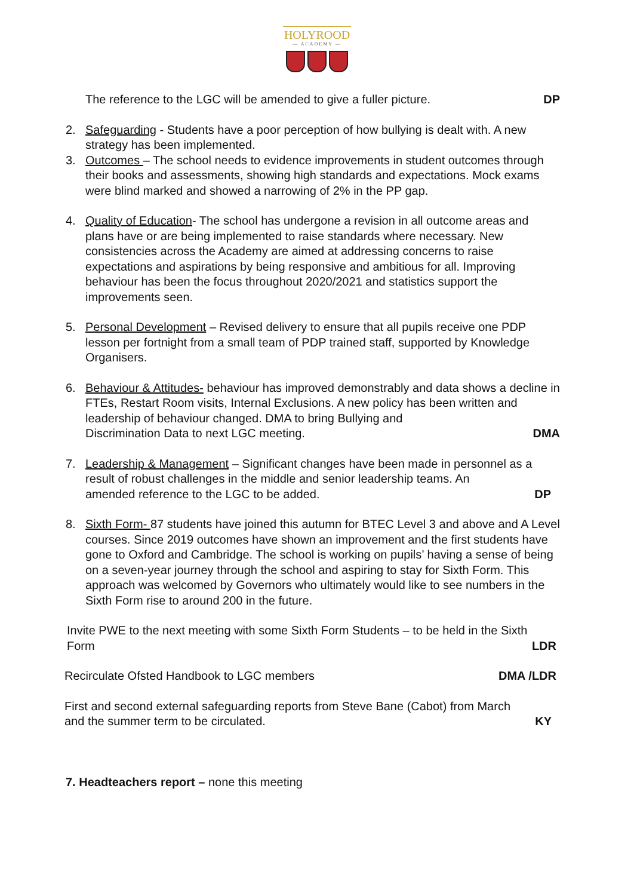HOLYROOD
— ACADEMY —
The reference to the LGC will be amended to give a fuller picture. DP
2. Safeguarding - Students have a poor perception of how bullying is dealt with. A new strategy has been implemented.
3. Outcomes – The school needs to evidence improvements in student outcomes through their books and assessments, showing high standards and expectations. Mock exams were blind marked and showed a narrowing of 2% in the PP gap.
4. Quality of Education- The school has undergone a revision in all outcome areas and plans have or are being implemented to raise standards where necessary. New consistencies across the Academy are aimed at addressing concerns to raise expectations and aspirations by being responsive and ambitious for all. Improving behaviour has been the focus throughout 2020/2021 and statistics support the improvements seen.
5. Personal Development – Revised delivery to ensure that all pupils receive one PDP lesson per fortnight from a small team of PDP trained staff, supported by Knowledge Organisers.
6. Behaviour & Attitudes- behaviour has improved demonstrably and data shows a decline in FTEs, Restart Room visits, Internal Exclusions. A new policy has been written and leadership of behaviour changed. DMA to bring Bullying and
Discrimination Data to next LGC meeting. DMA
7. Leadership & Management – Significant changes have been made in personnel as a result of robust challenges in the middle and senior leadership teams. An
amended reference to the LGC to be added. DP
8. Sixth Form- 87 students have joined this autumn for BTEC Level 3 and above and A Level courses. Since 2019 outcomes have shown an improvement and the first students have gone to Oxford and Cambridge. The school is working on pupils’ having a sense of being on a seven-year journey through the school and aspiring to stay for Sixth Form. This approach was welcomed by Governors who ultimately would like to see numbers in the Sixth Form rise to around 200 in the future.
Invite PWE to the next meeting with some Sixth Form Students – to be held in the Sixth
Form LDR
Recirculate Ofsted Handbook to LGC members DMA /LDR
First and second external safeguarding reports from Steve Bane (Cabot) from March
and the summer term to be circulated. KY
7. Headteachers report – none this meeting